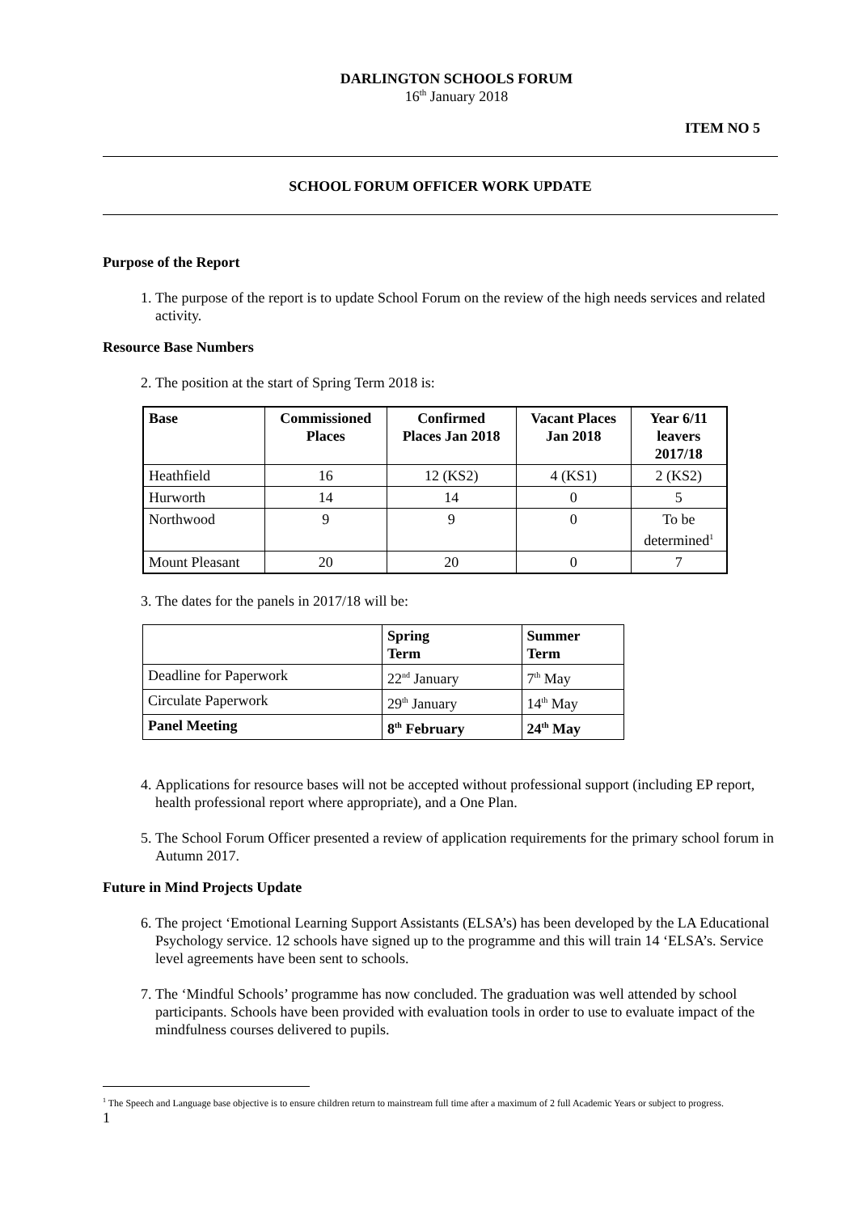DARLINGTON SCHOOLS FORUM
16<sup>th</sup> January 2018
ITEM NO 5
SCHOOL FORUM OFFICER WORK UPDATE
Purpose of the Report
1. The purpose of the report is to update School Forum on the review of the high needs services and related activity.
Resource Base Numbers
2. The position at the start of Spring Term 2018 is:
| Base | Commissioned Places | Confirmed Places Jan 2018 | Vacant Places Jan 2018 | Year 6/11 leavers 2017/18 |
| --- | --- | --- | --- | --- |
| Heathfield | 16 | 12 (KS2) | 4 (KS1) | 2 (KS2) |
| Hurworth | 14 | 14 | 0 | 5 |
| Northwood | 9 | 9 | 0 | To be determined<sup>1</sup> |
| Mount Pleasant | 20 | 20 | 0 | 7 |
3. The dates for the panels in 2017/18 will be:
| | Spring Term | Summer Term |
| --- | --- | --- |
| Deadline for Paperwork | 22<sup>nd</sup> January | 7<sup>th</sup> May |
| Circulate Paperwork | 29<sup>th</sup> January | 14<sup>th</sup> May |
| Panel Meeting | 8<sup>th</sup> February | 24<sup>th</sup> May |
4. Applications for resource bases will not be accepted without professional support (including EP report, health professional report where appropriate), and a One Plan.
5. The School Forum Officer presented a review of application requirements for the primary school forum in Autumn 2017.
Future in Mind Projects Update
6. The project ‘Emotional Learning Support Assistants (ELSA’s) has been developed by the LA Educational Psychology service. 12 schools have signed up to the programme and this will train 14 ‘ELSA’s. Service level agreements have been sent to schools.
7. The ‘Mindful Schools’ programme has now concluded. The graduation was well attended by school participants. Schools have been provided with evaluation tools in order to use to evaluate impact of the mindfulness courses delivered to pupils.
<sup>1</sup> The Speech and Language base objective is to ensure children return to mainstream full time after a maximum of 2 full Academic Years or subject to progress.
1